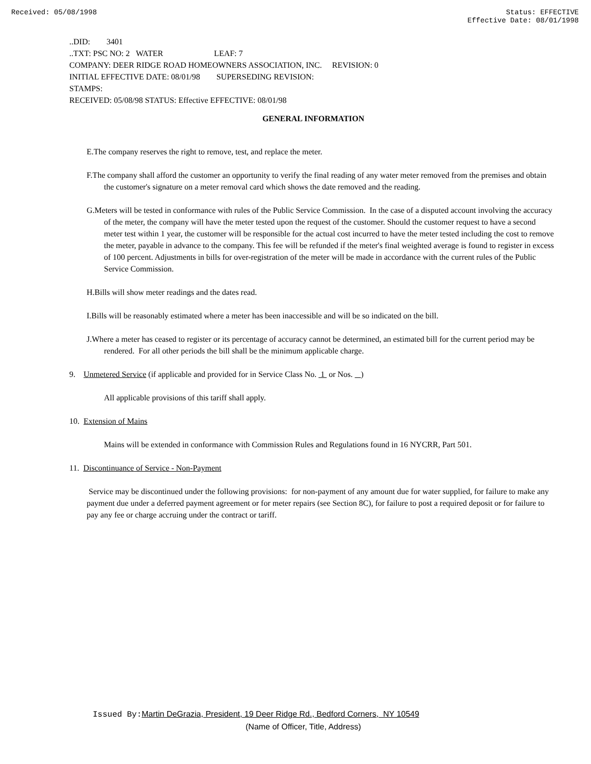Received: 05/08/1998 Status: EFFECTIVE
Effective Date: 08/01/1998
..DID: 3401
..TXT: PSC NO: 2 WATER LEAF: 7
COMPANY: DEER RIDGE ROAD HOMEOWNERS ASSOCIATION, INC. REVISION: 0
INITIAL EFFECTIVE DATE: 08/01/98 SUPERSEDING REVISION:
STAMPS:
RECEIVED: 05/08/98 STATUS: Effective EFFECTIVE: 08/01/98
GENERAL INFORMATION
E.The company reserves the right to remove, test, and replace the meter.
F.The company shall afford the customer an opportunity to verify the final reading of any water meter removed from the premises and obtain the customer's signature on a meter removal card which shows the date removed and the reading.
G.Meters will be tested in conformance with rules of the Public Service Commission. In the case of a disputed account involving the accuracy of the meter, the company will have the meter tested upon the request of the customer. Should the customer request to have a second meter test within 1 year, the customer will be responsible for the actual cost incurred to have the meter tested including the cost to remove the meter, payable in advance to the company. This fee will be refunded if the meter's final weighted average is found to register in excess of 100 percent. Adjustments in bills for over-registration of the meter will be made in accordance with the current rules of the Public Service Commission.
H.Bills will show meter readings and the dates read.
I.Bills will be reasonably estimated where a meter has been inaccessible and will be so indicated on the bill.
J.Where a meter has ceased to register or its percentage of accuracy cannot be determined, an estimated bill for the current period may be rendered. For all other periods the bill shall be the minimum applicable charge.
9. Unmetered Service (if applicable and provided for in Service Class No. 1 or Nos. )
All applicable provisions of this tariff shall apply.
10. Extension of Mains
Mains will be extended in conformance with Commission Rules and Regulations found in 16 NYCRR, Part 501.
11. Discontinuance of Service - Non-Payment
Service may be discontinued under the following provisions: for non-payment of any amount due for water supplied, for failure to make any payment due under a deferred payment agreement or for meter repairs (see Section 8C), for failure to post a required deposit or for failure to pay any fee or charge accruing under the contract or tariff.
Issued By: Martin DeGrazia, President, 19 Deer Ridge Rd., Bedford Corners, NY 10549
(Name of Officer, Title, Address)